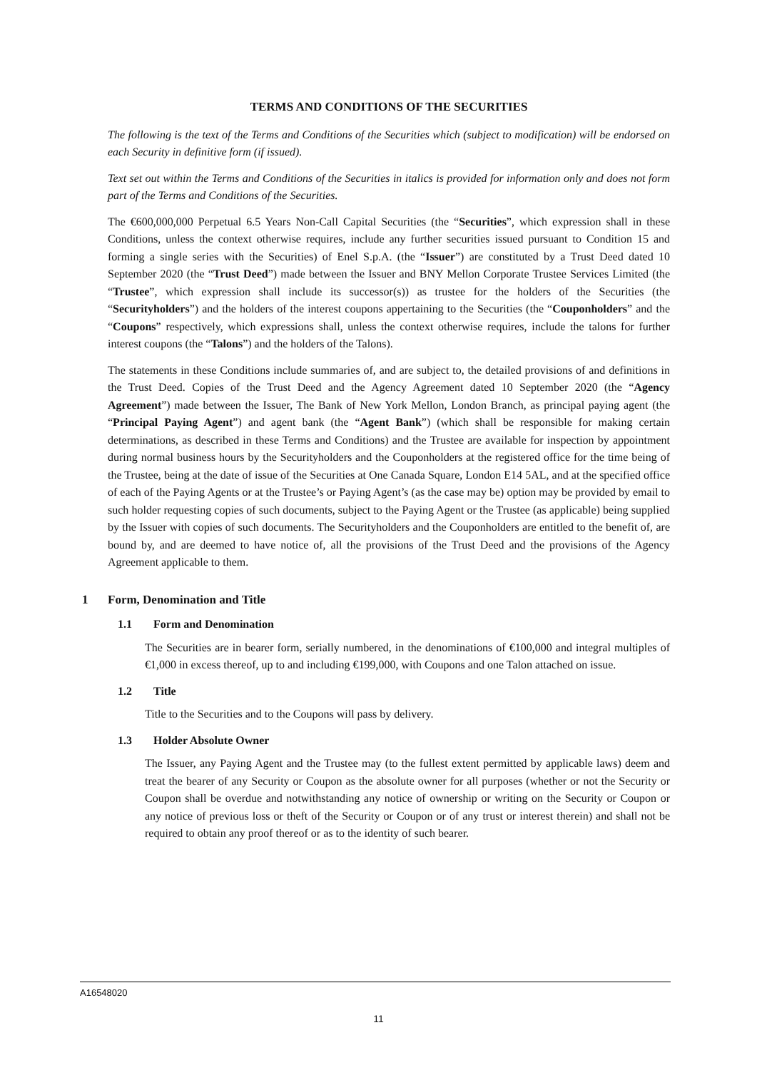TERMS AND CONDITIONS OF THE SECURITIES
The following is the text of the Terms and Conditions of the Securities which (subject to modification) will be endorsed on each Security in definitive form (if issued).
Text set out within the Terms and Conditions of the Securities in italics is provided for information only and does not form part of the Terms and Conditions of the Securities.
The €600,000,000 Perpetual 6.5 Years Non-Call Capital Securities (the “Securities”, which expression shall in these Conditions, unless the context otherwise requires, include any further securities issued pursuant to Condition 15 and forming a single series with the Securities) of Enel S.p.A. (the “Issuer”) are constituted by a Trust Deed dated 10 September 2020 (the “Trust Deed”) made between the Issuer and BNY Mellon Corporate Trustee Services Limited (the “Trustee”, which expression shall include its successor(s)) as trustee for the holders of the Securities (the “Securityholders”) and the holders of the interest coupons appertaining to the Securities (the “Couponholders” and the “Coupons” respectively, which expressions shall, unless the context otherwise requires, include the talons for further interest coupons (the “Talons”) and the holders of the Talons).
The statements in these Conditions include summaries of, and are subject to, the detailed provisions of and definitions in the Trust Deed. Copies of the Trust Deed and the Agency Agreement dated 10 September 2020 (the “Agency Agreement”) made between the Issuer, The Bank of New York Mellon, London Branch, as principal paying agent (the “Principal Paying Agent”) and agent bank (the “Agent Bank”) (which shall be responsible for making certain determinations, as described in these Terms and Conditions) and the Trustee are available for inspection by appointment during normal business hours by the Securityholders and the Couponholders at the registered office for the time being of the Trustee, being at the date of issue of the Securities at One Canada Square, London E14 5AL, and at the specified office of each of the Paying Agents or at the Trustee’s or Paying Agent’s (as the case may be) option may be provided by email to such holder requesting copies of such documents, subject to the Paying Agent or the Trustee (as applicable) being supplied by the Issuer with copies of such documents. The Securityholders and the Couponholders are entitled to the benefit of, are bound by, and are deemed to have notice of, all the provisions of the Trust Deed and the provisions of the Agency Agreement applicable to them.
1 Form, Denomination and Title
1.1 Form and Denomination
The Securities are in bearer form, serially numbered, in the denominations of €100,000 and integral multiples of €1,000 in excess thereof, up to and including €199,000, with Coupons and one Talon attached on issue.
1.2 Title
Title to the Securities and to the Coupons will pass by delivery.
1.3 Holder Absolute Owner
The Issuer, any Paying Agent and the Trustee may (to the fullest extent permitted by applicable laws) deem and treat the bearer of any Security or Coupon as the absolute owner for all purposes (whether or not the Security or Coupon shall be overdue and notwithstanding any notice of ownership or writing on the Security or Coupon or any notice of previous loss or theft of the Security or Coupon or of any trust or interest therein) and shall not be required to obtain any proof thereof or as to the identity of such bearer.
A16548020
11